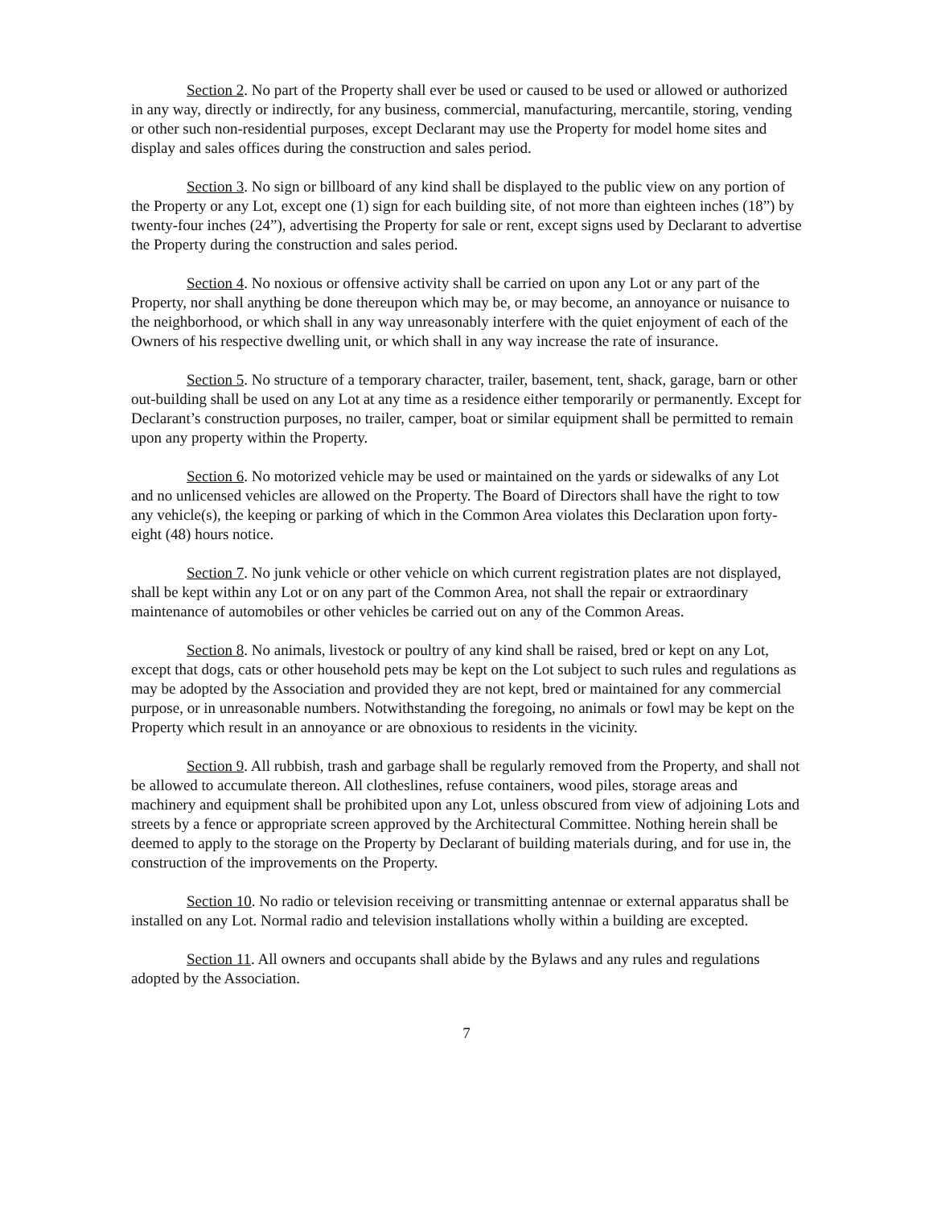Section 2. No part of the Property shall ever be used or caused to be used or allowed or authorized in any way, directly or indirectly, for any business, commercial, manufacturing, mercantile, storing, vending or other such non-residential purposes, except Declarant may use the Property for model home sites and display and sales offices during the construction and sales period.
Section 3. No sign or billboard of any kind shall be displayed to the public view on any portion of the Property or any Lot, except one (1) sign for each building site, of not more than eighteen inches (18”) by twenty-four inches (24”), advertising the Property for sale or rent, except signs used by Declarant to advertise the Property during the construction and sales period.
Section 4. No noxious or offensive activity shall be carried on upon any Lot or any part of the Property, nor shall anything be done thereupon which may be, or may become, an annoyance or nuisance to the neighborhood, or which shall in any way unreasonably interfere with the quiet enjoyment of each of the Owners of his respective dwelling unit, or which shall in any way increase the rate of insurance.
Section 5. No structure of a temporary character, trailer, basement, tent, shack, garage, barn or other out-building shall be used on any Lot at any time as a residence either temporarily or permanently. Except for Declarant’s construction purposes, no trailer, camper, boat or similar equipment shall be permitted to remain upon any property within the Property.
Section 6. No motorized vehicle may be used or maintained on the yards or sidewalks of any Lot and no unlicensed vehicles are allowed on the Property. The Board of Directors shall have the right to tow any vehicle(s), the keeping or parking of which in the Common Area violates this Declaration upon forty-eight (48) hours notice.
Section 7. No junk vehicle or other vehicle on which current registration plates are not displayed, shall be kept within any Lot or on any part of the Common Area, not shall the repair or extraordinary maintenance of automobiles or other vehicles be carried out on any of the Common Areas.
Section 8. No animals, livestock or poultry of any kind shall be raised, bred or kept on any Lot, except that dogs, cats or other household pets may be kept on the Lot subject to such rules and regulations as may be adopted by the Association and provided they are not kept, bred or maintained for any commercial purpose, or in unreasonable numbers. Notwithstanding the foregoing, no animals or fowl may be kept on the Property which result in an annoyance or are obnoxious to residents in the vicinity.
Section 9. All rubbish, trash and garbage shall be regularly removed from the Property, and shall not be allowed to accumulate thereon. All clotheslines, refuse containers, wood piles, storage areas and machinery and equipment shall be prohibited upon any Lot, unless obscured from view of adjoining Lots and streets by a fence or appropriate screen approved by the Architectural Committee. Nothing herein shall be deemed to apply to the storage on the Property by Declarant of building materials during, and for use in, the construction of the improvements on the Property.
Section 10. No radio or television receiving or transmitting antennae or external apparatus shall be installed on any Lot. Normal radio and television installations wholly within a building are excepted.
Section 11. All owners and occupants shall abide by the Bylaws and any rules and regulations adopted by the Association.
7